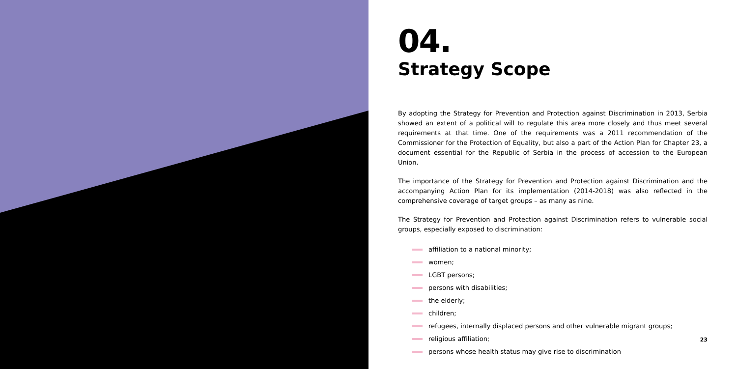04.
Strategy Scope
By adopting the Strategy for Prevention and Protection against Discrimination in 2013, Serbia showed an extent of a political will to regulate this area more closely and thus meet several requirements at that time. One of the requirements was a 2011 recommendation of the Commissioner for the Protection of Equality, but also a part of the Action Plan for Chapter 23, a document essential for the Republic of Serbia in the process of accession to the European Union.
The importance of the Strategy for Prevention and Protection against Discrimination and the accompanying Action Plan for its implementation (2014-2018) was also reflected in the comprehensive coverage of target groups – as many as nine.
The Strategy for Prevention and Protection against Discrimination refers to vulnerable social groups, especially exposed to discrimination:
affiliation to a national minority;
women;
LGBT persons;
persons with disabilities;
the elderly;
children;
refugees, internally displaced persons and other vulnerable migrant groups;
religious affiliation;
persons whose health status may give rise to discrimination
23